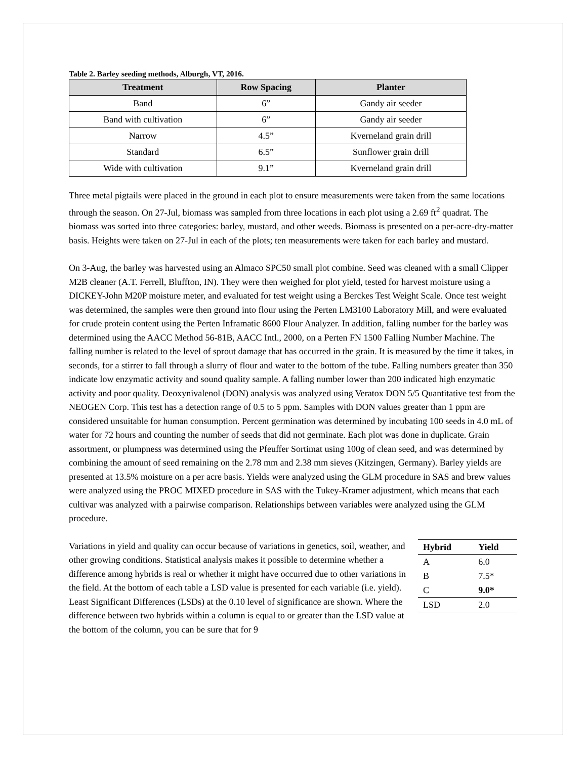Table 2. Barley seeding methods, Alburgh, VT, 2016.
| Treatment | Row Spacing | Planter |
| --- | --- | --- |
| Band | 6” | Gandy air seeder |
| Band with cultivation | 6” | Gandy air seeder |
| Narrow | 4.5” | Kverneland grain drill |
| Standard | 6.5” | Sunflower grain drill |
| Wide with cultivation | 9.1” | Kverneland grain drill |
Three metal pigtails were placed in the ground in each plot to ensure measurements were taken from the same locations through the season. On 27-Jul, biomass was sampled from three locations in each plot using a 2.69 ft<sup>2</sup> quadrat. The biomass was sorted into three categories: barley, mustard, and other weeds. Biomass is presented on a per-acre-dry-matter basis. Heights were taken on 27-Jul in each of the plots; ten measurements were taken for each barley and mustard.
On 3-Aug, the barley was harvested using an Almaco SPC50 small plot combine. Seed was cleaned with a small Clipper M2B cleaner (A.T. Ferrell, Bluffton, IN). They were then weighed for plot yield, tested for harvest moisture using a DICKEY-John M20P moisture meter, and evaluated for test weight using a Berckes Test Weight Scale. Once test weight was determined, the samples were then ground into flour using the Perten LM3100 Laboratory Mill, and were evaluated for crude protein content using the Perten Inframatic 8600 Flour Analyzer. In addition, falling number for the barley was determined using the AACC Method 56-81B, AACC Intl., 2000, on a Perten FN 1500 Falling Number Machine. The falling number is related to the level of sprout damage that has occurred in the grain. It is measured by the time it takes, in seconds, for a stirrer to fall through a slurry of flour and water to the bottom of the tube. Falling numbers greater than 350 indicate low enzymatic activity and sound quality sample. A falling number lower than 200 indicated high enzymatic activity and poor quality. Deoxynivalenol (DON) analysis was analyzed using Veratox DON 5/5 Quantitative test from the NEOGEN Corp. This test has a detection range of 0.5 to 5 ppm. Samples with DON values greater than 1 ppm are considered unsuitable for human consumption. Percent germination was determined by incubating 100 seeds in 4.0 mL of water for 72 hours and counting the number of seeds that did not germinate. Each plot was done in duplicate. Grain assortment, or plumpness was determined using the Pfeuffer Sortimat using 100g of clean seed, and was determined by combining the amount of seed remaining on the 2.78 mm and 2.38 mm sieves (Kitzingen, Germany). Barley yields are presented at 13.5% moisture on a per acre basis. Yields were analyzed using the GLM procedure in SAS and brew values were analyzed using the PROC MIXED procedure in SAS with the Tukey-Kramer adjustment, which means that each cultivar was analyzed with a pairwise comparison. Relationships between variables were analyzed using the GLM procedure.
| Hybrid | Yield |
| --- | --- |
| A | 6.0 |
| B | 7.5* |
| C | 9.0* |
| LSD | 2.0 |
Variations in yield and quality can occur because of variations in genetics, soil, weather, and other growing conditions. Statistical analysis makes it possible to determine whether a difference among hybrids is real or whether it might have occurred due to other variations in the field. At the bottom of each table a LSD value is presented for each variable (i.e. yield). Least Significant Differences (LSDs) at the 0.10 level of significance are shown. Where the difference between two hybrids within a column is equal to or greater than the LSD value at the bottom of the column, you can be sure that for 9